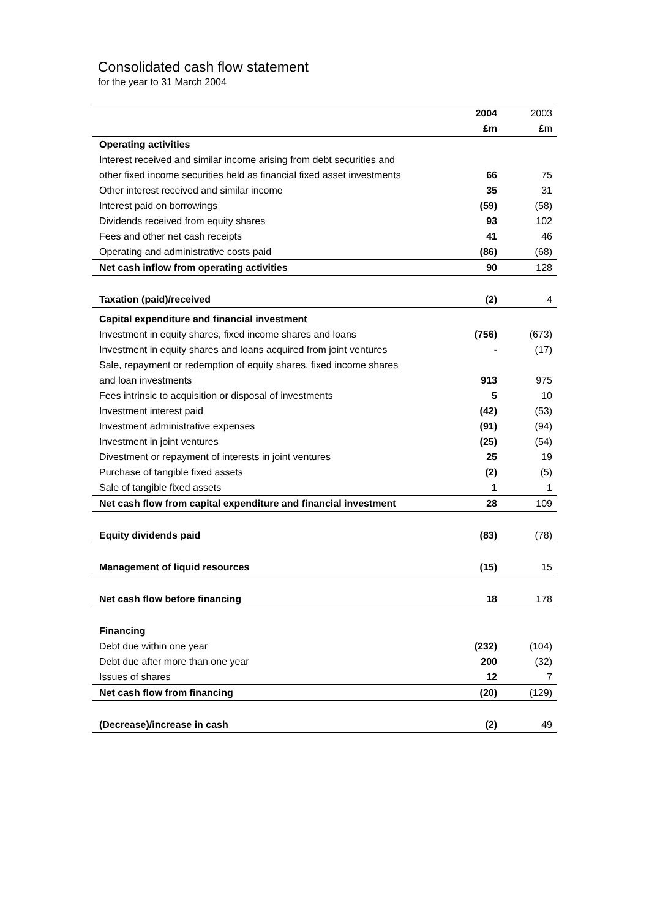Consolidated cash flow statement
for the year to 31 March 2004
| | 2004 | 2003 |
| --- | --- | --- |
| | £m | £m |
| Operating activities | | |
| Interest received and similar income arising from debt securities and | | |
| other fixed income securities held as financial fixed asset investments | 66 | 75 |
| Other interest received and similar income | 35 | 31 |
| Interest paid on borrowings | (59) | (58) |
| Dividends received from equity shares | 93 | 102 |
| Fees and other net cash receipts | 41 | 46 |
| Operating and administrative costs paid | (86) | (68) |
| Net cash inflow from operating activities | 90 | 128 |
| Taxation (paid)/received | (2) | 4 |
| Capital expenditure and financial investment | | |
| Investment in equity shares, fixed income shares and loans | (756) | (673) |
| Investment in equity shares and loans acquired from joint ventures | - | (17) |
| Sale, repayment or redemption of equity shares, fixed income shares | | |
| and loan investments | 913 | 975 |
| Fees intrinsic to acquisition or disposal of investments | 5 | 10 |
| Investment interest paid | (42) | (53) |
| Investment administrative expenses | (91) | (94) |
| Investment in joint ventures | (25) | (54) |
| Divestment or repayment of interests in joint ventures | 25 | 19 |
| Purchase of tangible fixed assets | (2) | (5) |
| Sale of tangible fixed assets | 1 | 1 |
| Net cash flow from capital expenditure and financial investment | 28 | 109 |
| Equity dividends paid | (83) | (78) |
| Management of liquid resources | (15) | 15 |
| Net cash flow before financing | 18 | 178 |
| Financing | | |
| Debt due within one year | (232) | (104) |
| Debt due after more than one year | 200 | (32) |
| Issues of shares | 12 | 7 |
| Net cash flow from financing | (20) | (129) |
| (Decrease)/increase in cash | (2) | 49 |